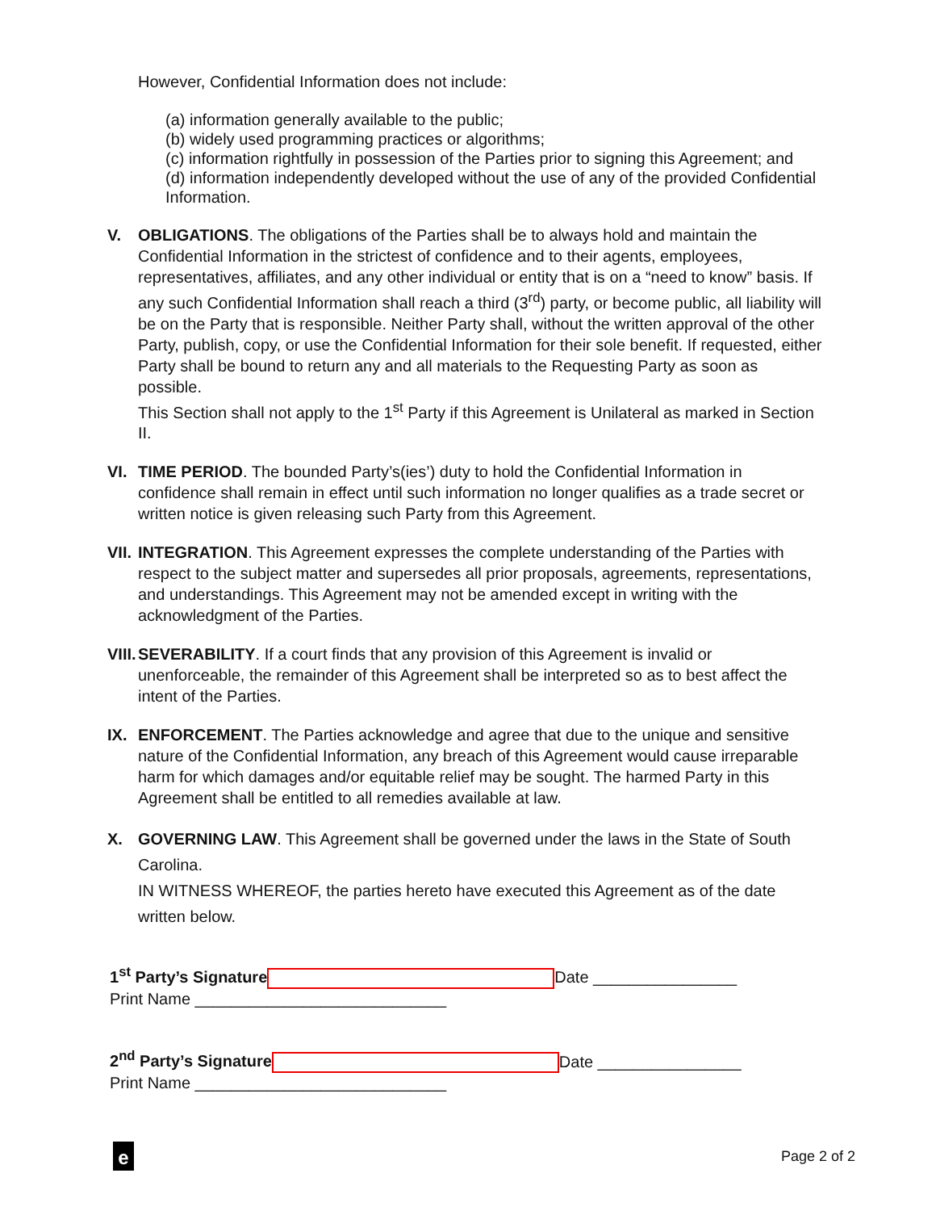However, Confidential Information does not include:
(a) information generally available to the public;
(b) widely used programming practices or algorithms;
(c) information rightfully in possession of the Parties prior to signing this Agreement; and
(d) information independently developed without the use of any of the provided Confidential Information.
V. OBLIGATIONS. The obligations of the Parties shall be to always hold and maintain the Confidential Information in the strictest of confidence and to their agents, employees, representatives, affiliates, and any other individual or entity that is on a “need to know” basis. If any such Confidential Information shall reach a third (3<sup>rd</sup>) party, or become public, all liability will be on the Party that is responsible. Neither Party shall, without the written approval of the other Party, publish, copy, or use the Confidential Information for their sole benefit. If requested, either Party shall be bound to return any and all materials to the Requesting Party as soon as possible.
This Section shall not apply to the 1<sup>st</sup> Party if this Agreement is Unilateral as marked in Section II.
VI. TIME PERIOD. The bounded Party’s(ies’) duty to hold the Confidential Information in confidence shall remain in effect until such information no longer qualifies as a trade secret or written notice is given releasing such Party from this Agreement.
VII. INTEGRATION. This Agreement expresses the complete understanding of the Parties with respect to the subject matter and supersedes all prior proposals, agreements, representations, and understandings. This Agreement may not be amended except in writing with the acknowledgment of the Parties.
VIII. SEVERABILITY. If a court finds that any provision of this Agreement is invalid or unenforceable, the remainder of this Agreement shall be interpreted so as to best affect the intent of the Parties.
IX. ENFORCEMENT. The Parties acknowledge and agree that due to the unique and sensitive nature of the Confidential Information, any breach of this Agreement would cause irreparable harm for which damages and/or equitable relief may be sought. The harmed Party in this Agreement shall be entitled to all remedies available at law.
X. GOVERNING LAW. This Agreement shall be governed under the laws in the State of South Carolina.
IN WITNESS WHEREOF, the parties hereto have executed this Agreement as of the date written below.
1<sup>st</sup> Party’s Signature Date ________________
Print Name ____________________________
2<sup>nd</sup> Party’s Signature Date ________________
Print Name ____________________________
e
Page 2 of 2